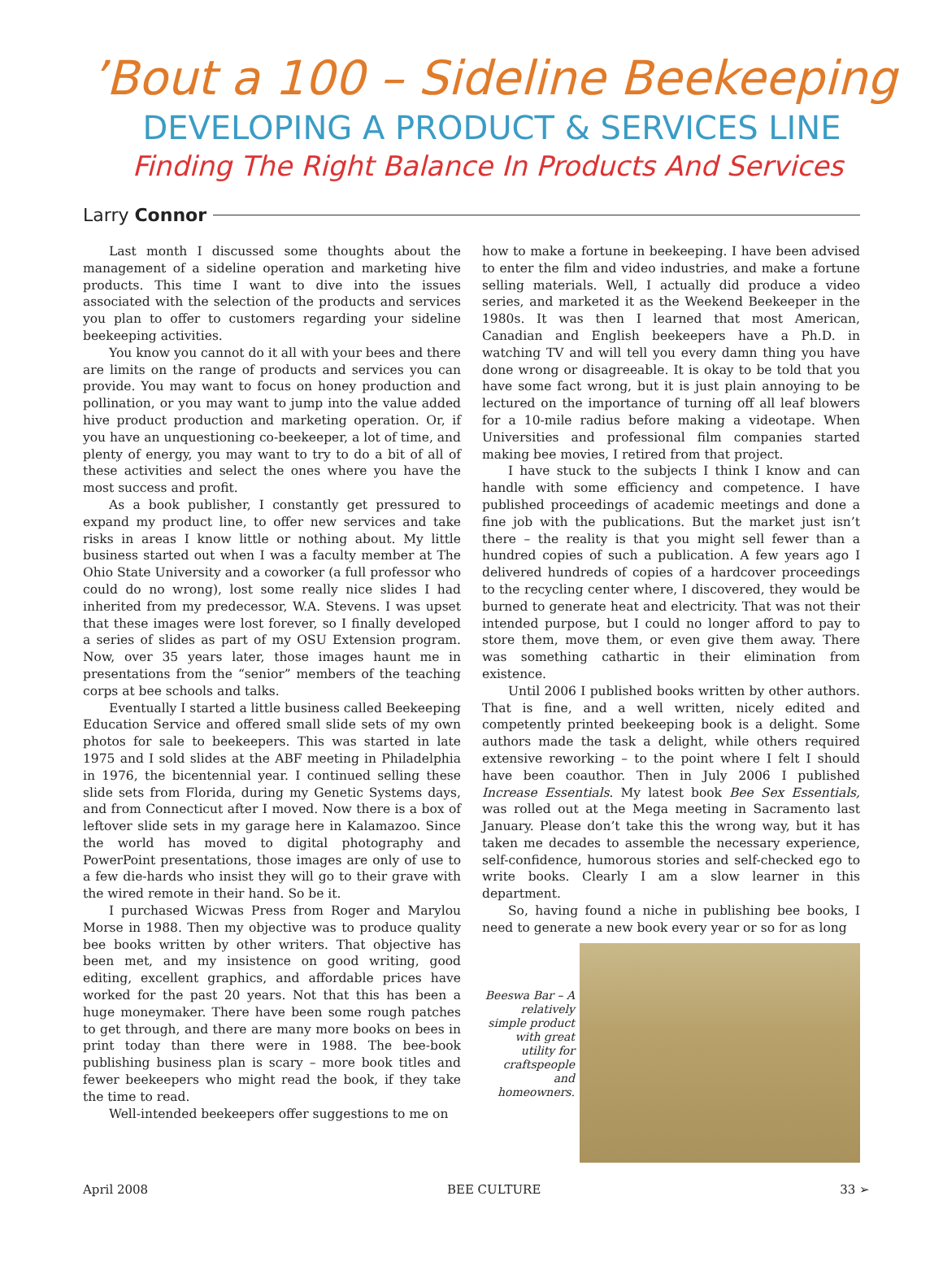’Bout a 100 – Sideline Beekeeping
DEVELOPING A PRODUCT & SERVICES LINE
Finding The Right Balance In Products And Services
Larry Connor
Last month I discussed some thoughts about the management of a sideline operation and marketing hive products. This time I want to dive into the issues associated with the selection of the products and services you plan to offer to customers regarding your sideline beekeeping activities.
You know you cannot do it all with your bees and there are limits on the range of products and services you can provide. You may want to focus on honey production and pollination, or you may want to jump into the value added hive product production and marketing operation. Or, if you have an unquestioning co-beekeeper, a lot of time, and plenty of energy, you may want to try to do a bit of all of these activities and select the ones where you have the most success and profit.
As a book publisher, I constantly get pressured to expand my product line, to offer new services and take risks in areas I know little or nothing about. My little business started out when I was a faculty member at The Ohio State University and a coworker (a full professor who could do no wrong), lost some really nice slides I had inherited from my predecessor, W.A. Stevens. I was upset that these images were lost forever, so I finally developed a series of slides as part of my OSU Extension program. Now, over 35 years later, those images haunt me in presentations from the “senior” members of the teaching corps at bee schools and talks.
Eventually I started a little business called Beekeeping Education Service and offered small slide sets of my own photos for sale to beekeepers. This was started in late 1975 and I sold slides at the ABF meeting in Philadelphia in 1976, the bicentennial year. I continued selling these slide sets from Florida, during my Genetic Systems days, and from Connecticut after I moved. Now there is a box of leftover slide sets in my garage here in Kalamazoo. Since the world has moved to digital photography and PowerPoint presentations, those images are only of use to a few die-hards who insist they will go to their grave with the wired remote in their hand. So be it.
I purchased Wicwas Press from Roger and Marylou Morse in 1988. Then my objective was to produce quality bee books written by other writers. That objective has been met, and my insistence on good writing, good editing, excellent graphics, and affordable prices have worked for the past 20 years. Not that this has been a huge moneymaker. There have been some rough patches to get through, and there are many more books on bees in print today than there were in 1988. The bee-book publishing business plan is scary – more book titles and fewer beekeepers who might read the book, if they take the time to read.
Well-intended beekeepers offer suggestions to me on
how to make a fortune in beekeeping. I have been advised to enter the film and video industries, and make a fortune selling materials. Well, I actually did produce a video series, and marketed it as the Weekend Beekeeper in the 1980s. It was then I learned that most American, Canadian and English beekeepers have a Ph.D. in watching TV and will tell you every damn thing you have done wrong or disagreeable. It is okay to be told that you have some fact wrong, but it is just plain annoying to be lectured on the importance of turning off all leaf blowers for a 10-mile radius before making a videotape. When Universities and professional film companies started making bee movies, I retired from that project.
I have stuck to the subjects I think I know and can handle with some efficiency and competence. I have published proceedings of academic meetings and done a fine job with the publications. But the market just isn’t there – the reality is that you might sell fewer than a hundred copies of such a publication. A few years ago I delivered hundreds of copies of a hardcover proceedings to the recycling center where, I discovered, they would be burned to generate heat and electricity. That was not their intended purpose, but I could no longer afford to pay to store them, move them, or even give them away. There was something cathartic in their elimination from existence.
Until 2006 I published books written by other authors. That is fine, and a well written, nicely edited and competently printed beekeeping book is a delight. Some authors made the task a delight, while others required extensive reworking – to the point where I felt I should have been coauthor. Then in July 2006 I published Increase Essentials. My latest book Bee Sex Essentials, was rolled out at the Mega meeting in Sacramento last January. Please don’t take this the wrong way, but it has taken me decades to assemble the necessary experience, self-confidence, humorous stories and self-checked ego to write books. Clearly I am a slow learner in this department.
So, having found a niche in publishing bee books, I need to generate a new book every year or so for as long
Beeswa Bar – A relatively simple product with great utility for craftspeople and homeowners.
April 2008 BEE CULTURE 33 ➢